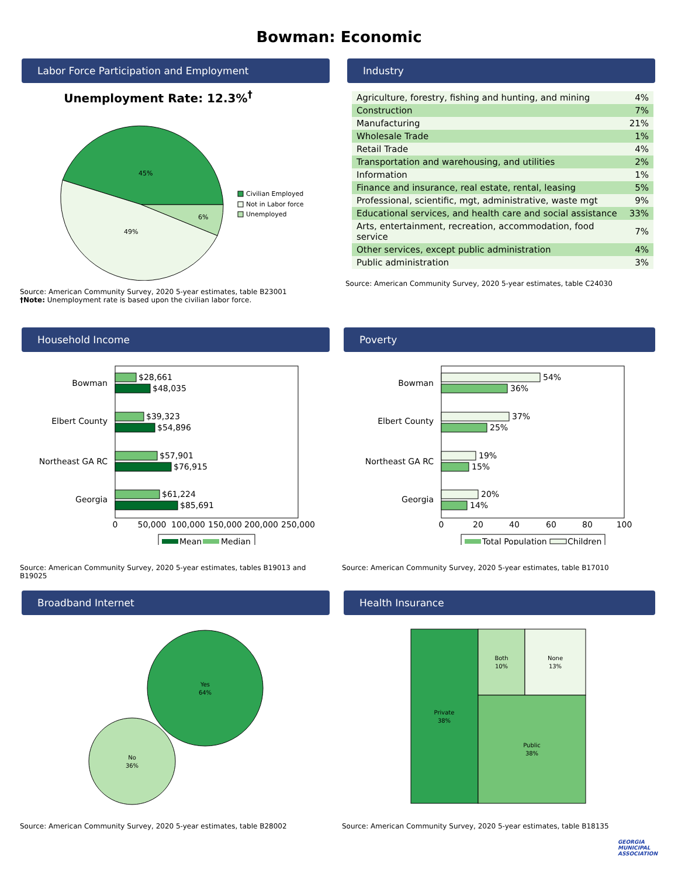Bowman: Economic
Labor Force Participation and Employment
Unemployment Rate: 12.3%<sup>†</sup>
45%
49%
6%
Civilian Employed
Not in Labor force
Unemployed
Source: American Community Survey, 2020 5-year estimates, table B23001
†Note: Unemployment rate is based upon the civilian labor force.
Industry
| Agriculture, forestry, fishing and hunting, and mining | 4% |
| Construction | 7% |
| Manufacturing | 21% |
| Wholesale Trade | 1% |
| Retail Trade | 4% |
| Transportation and warehousing, and utilities | 2% |
| Information | 1% |
| Finance and insurance, real estate, rental, leasing | 5% |
| Professional, scientific, mgt, administrative, waste mgt | 9% |
| Educational services, and health care and social assistance | 33% |
| Arts, entertainment, recreation, accommodation, food service | 7% |
| Other services, except public administration | 4% |
| Public administration | 3% |
Source: American Community Survey, 2020 5-year estimates, table C24030
Household Income
Bowman
$28,661
$48,035
Elbert County
$39,323
$54,896
Northeast GA RC
$57,901
$76,915
Georgia
$61,224
$85,691
0
50,000
100,000
150,000
200,000
250,000
Mean
Median
Source: American Community Survey, 2020 5-year estimates, tables B19013 and B19025
Poverty
Bowman
54%
36%
Elbert County
37%
25%
Northeast GA RC
19%
15%
Georgia
20%
14%
0
20
40
60
80
100
Total Population
Children
Source: American Community Survey, 2020 5-year estimates, table B17010
Broadband Internet
Yes
64%
No
36%
Source: American Community Survey, 2020 5-year estimates, table B28002
Health Insurance
Private
38%
Both
10%
None
13%
Public
38%
Source: American Community Survey, 2020 5-year estimates, table B18135
GEORGIA
MUNICIPAL
ASSOCIATION